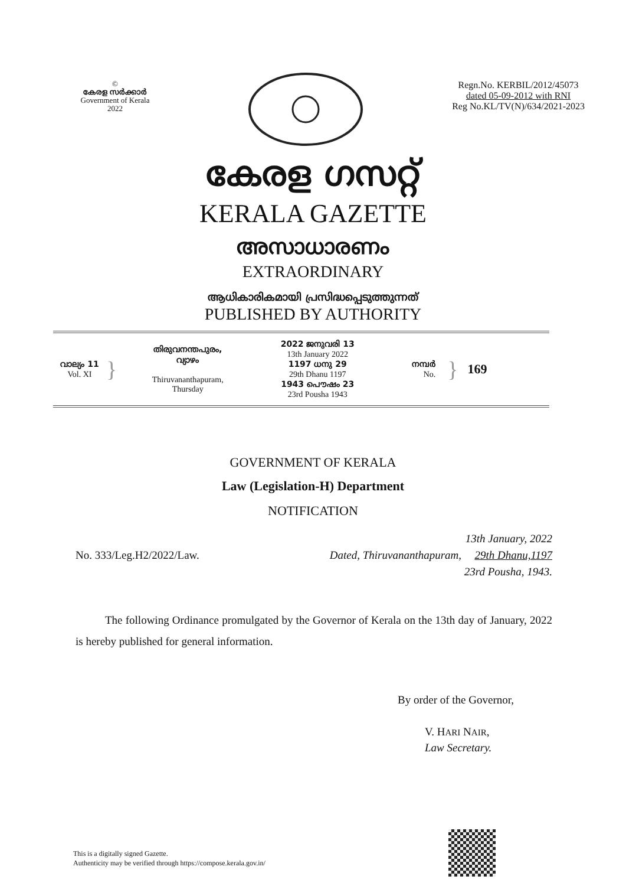©
കേരള സർക്കാർ
Government of Kerala
2022
Regn.No. KERBIL/2012/45073
dated 05-09-2012 with RNI
Reg No.KL/TV(N)/634/2021-2023
കേരള ഗസറ്റ്
KERALA GAZETTE
അസാധാരണം
EXTRAORDINARY
ആധികാരികമായി പ്രസിദ്ധപ്പെടുത്തുന്നത്
PUBLISHED BY AUTHORITY
വാല്യം 11
Vol. XI
}
തിരുവനന്തപുരം,
വ്യാഴം
Thiruvananthapuram,
Thursday
2022 ജനുവരി 13
13th January 2022
1197 ധനു 29
29th Dhanu 1197
1943 പൌഷം 23
23rd Pousha 1943
നമ്പർ
No.
} 169
GOVERNMENT OF KERALA
Law (Legislation-H) Department
NOTIFICATION
No. 333/Leg.H2/2022/Law. Dated, Thiruvananthapuram, 13th January, 2022
29th Dhanu,1197
23rd Pousha, 1943.
The following Ordinance promulgated by the Governor of Kerala on the 13th day of January, 2022 is hereby published for general information.
By order of the Governor,
V. HARI NAIR,
Law Secretary.
This is a digitally signed Gazette.
Authenticity may be verified through https://compose.kerala.gov.in/